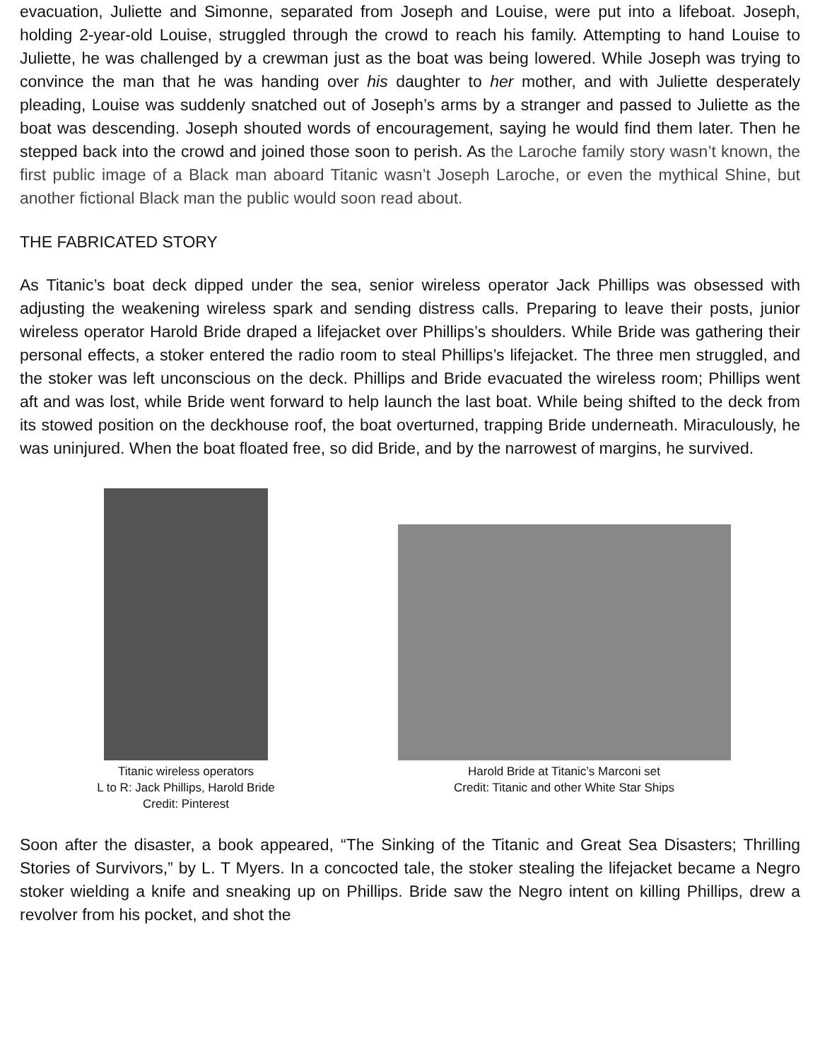evacuation, Juliette and Simonne, separated from Joseph and Louise, were put into a lifeboat. Joseph, holding 2-year-old Louise, struggled through the crowd to reach his family. Attempting to hand Louise to Juliette, he was challenged by a crewman just as the boat was being lowered. While Joseph was trying to convince the man that he was handing over his daughter to her mother, and with Juliette desperately pleading, Louise was suddenly snatched out of Joseph’s arms by a stranger and passed to Juliette as the boat was descending. Joseph shouted words of encouragement, saying he would find them later. Then he stepped back into the crowd and joined those soon to perish. As the Laroche family story wasn’t known, the first public image of a Black man aboard Titanic wasn’t Joseph Laroche, or even the mythical Shine, but another fictional Black man the public would soon read about.
THE FABRICATED STORY
As Titanic’s boat deck dipped under the sea, senior wireless operator Jack Phillips was obsessed with adjusting the weakening wireless spark and sending distress calls. Preparing to leave their posts, junior wireless operator Harold Bride draped a lifejacket over Phillips’s shoulders. While Bride was gathering their personal effects, a stoker entered the radio room to steal Phillips’s lifejacket. The three men struggled, and the stoker was left unconscious on the deck. Phillips and Bride evacuated the wireless room; Phillips went aft and was lost, while Bride went forward to help launch the last boat. While being shifted to the deck from its stowed position on the deckhouse roof, the boat overturned, trapping Bride underneath. Miraculously, he was uninjured. When the boat floated free, so did Bride, and by the narrowest of margins, he survived.
Titanic wireless operators
L to R: Jack Phillips, Harold Bride
Credit: Pinterest
Harold Bride at Titanic’s Marconi set
Credit: Titanic and other White Star Ships
Soon after the disaster, a book appeared, “The Sinking of the Titanic and Great Sea Disasters; Thrilling Stories of Survivors,” by L. T Myers. In a concocted tale, the stoker stealing the lifejacket became a Negro stoker wielding a knife and sneaking up on Phillips. Bride saw the Negro intent on killing Phillips, drew a revolver from his pocket, and shot the